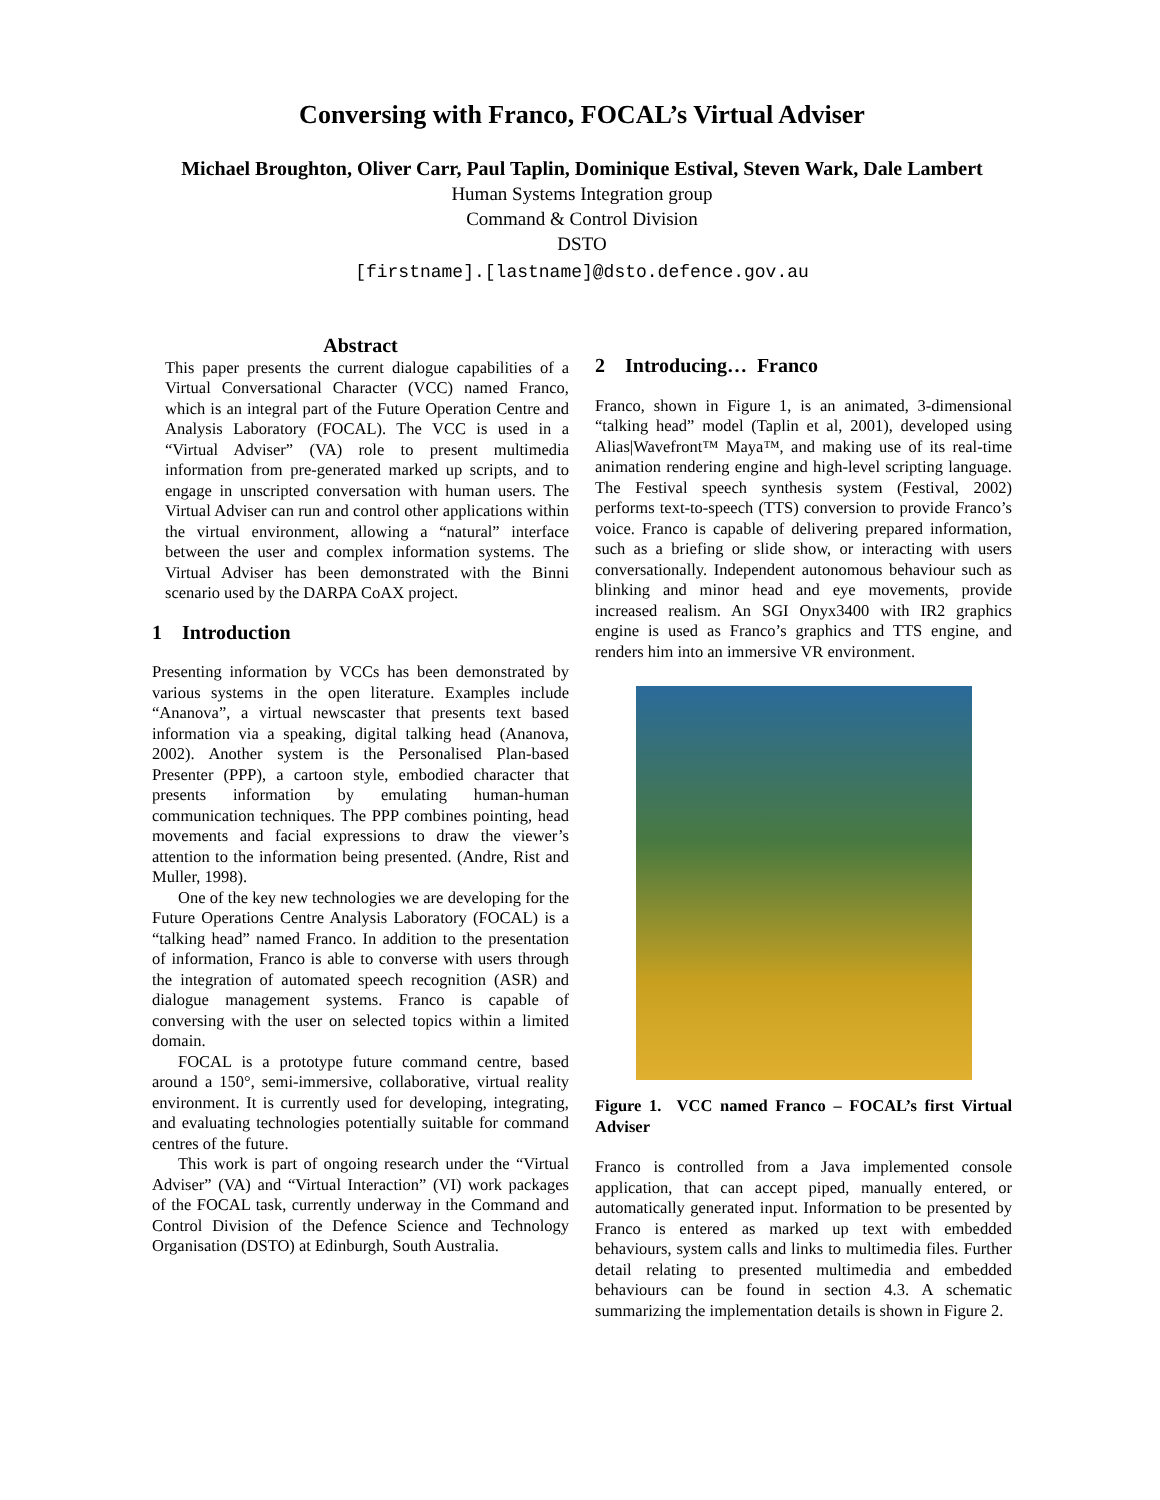Conversing with Franco, FOCAL’s Virtual Adviser
Michael Broughton, Oliver Carr, Paul Taplin, Dominique Estival, Steven Wark, Dale Lambert
Human Systems Integration group
Command & Control Division
DSTO
[firstname].[lastname]@dsto.defence.gov.au
Abstract
This paper presents the current dialogue capabilities of a Virtual Conversational Character (VCC) named Franco, which is an integral part of the Future Operation Centre and Analysis Laboratory (FOCAL). The VCC is used in a “Virtual Adviser” (VA) role to present multimedia information from pre-generated marked up scripts, and to engage in unscripted conversation with human users. The Virtual Adviser can run and control other applications within the virtual environment, allowing a “natural” interface between the user and complex information systems. The Virtual Adviser has been demonstrated with the Binni scenario used by the DARPA CoAX project.
1 Introduction
Presenting information by VCCs has been demonstrated by various systems in the open literature. Examples include “Ananova”, a virtual newscaster that presents text based information via a speaking, digital talking head (Ananova, 2002). Another system is the Personalised Plan-based Presenter (PPP), a cartoon style, embodied character that presents information by emulating human-human communication techniques. The PPP combines pointing, head movements and facial expressions to draw the viewer’s attention to the information being presented. (Andre, Rist and Muller, 1998).
One of the key new technologies we are developing for the Future Operations Centre Analysis Laboratory (FOCAL) is a “talking head” named Franco. In addition to the presentation of information, Franco is able to converse with users through the integration of automated speech recognition (ASR) and dialogue management systems. Franco is capable of conversing with the user on selected topics within a limited domain.
FOCAL is a prototype future command centre, based around a 150°, semi-immersive, collaborative, virtual reality environment. It is currently used for developing, integrating, and evaluating technologies potentially suitable for command centres of the future.
This work is part of ongoing research under the “Virtual Adviser” (VA) and “Virtual Interaction” (VI) work packages of the FOCAL task, currently underway in the Command and Control Division of the Defence Science and Technology Organisation (DSTO) at Edinburgh, South Australia.
2 Introducing… Franco
Franco, shown in Figure 1, is an animated, 3-dimensional “talking head” model (Taplin et al, 2001), developed using Alias|Wavefront™ Maya™, and making use of its real-time animation rendering engine and high-level scripting language. The Festival speech synthesis system (Festival, 2002) performs text-to-speech (TTS) conversion to provide Franco’s voice. Franco is capable of delivering prepared information, such as a briefing or slide show, or interacting with users conversationally. Independent autonomous behaviour such as blinking and minor head and eye movements, provide increased realism. An SGI Onyx3400 with IR2 graphics engine is used as Franco’s graphics and TTS engine, and renders him into an immersive VR environment.
Figure 1. VCC named Franco – FOCAL’s first Virtual Adviser
Franco is controlled from a Java implemented console application, that can accept piped, manually entered, or automatically generated input. Information to be presented by Franco is entered as marked up text with embedded behaviours, system calls and links to multimedia files. Further detail relating to presented multimedia and embedded behaviours can be found in section 4.3. A schematic summarizing the implementation details is shown in Figure 2.